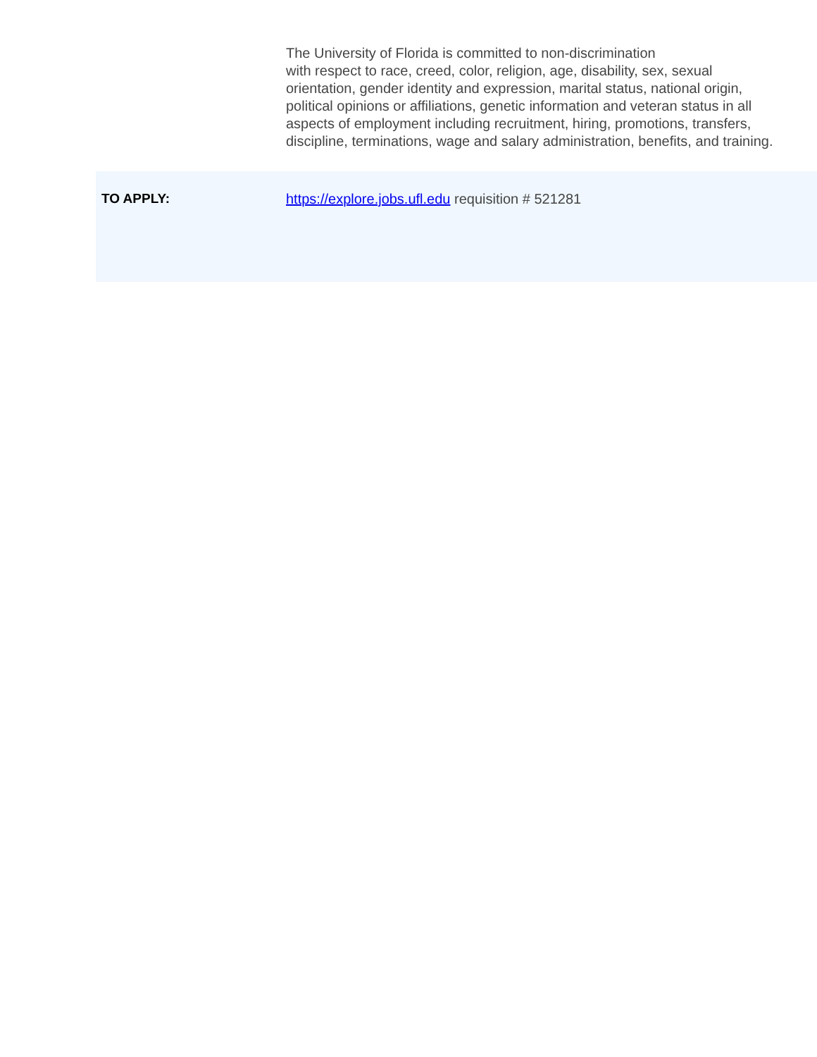The University of Florida is committed to non-discrimination
with respect to race, creed, color, religion, age, disability, sex, sexual orientation, gender identity and expression, marital status, national origin, political opinions or affiliations, genetic information and veteran status in all aspects of employment including recruitment, hiring, promotions, transfers, discipline, terminations, wage and salary administration, benefits, and training.
TO APPLY: https://explore.jobs.ufl.edu requisition # 521281